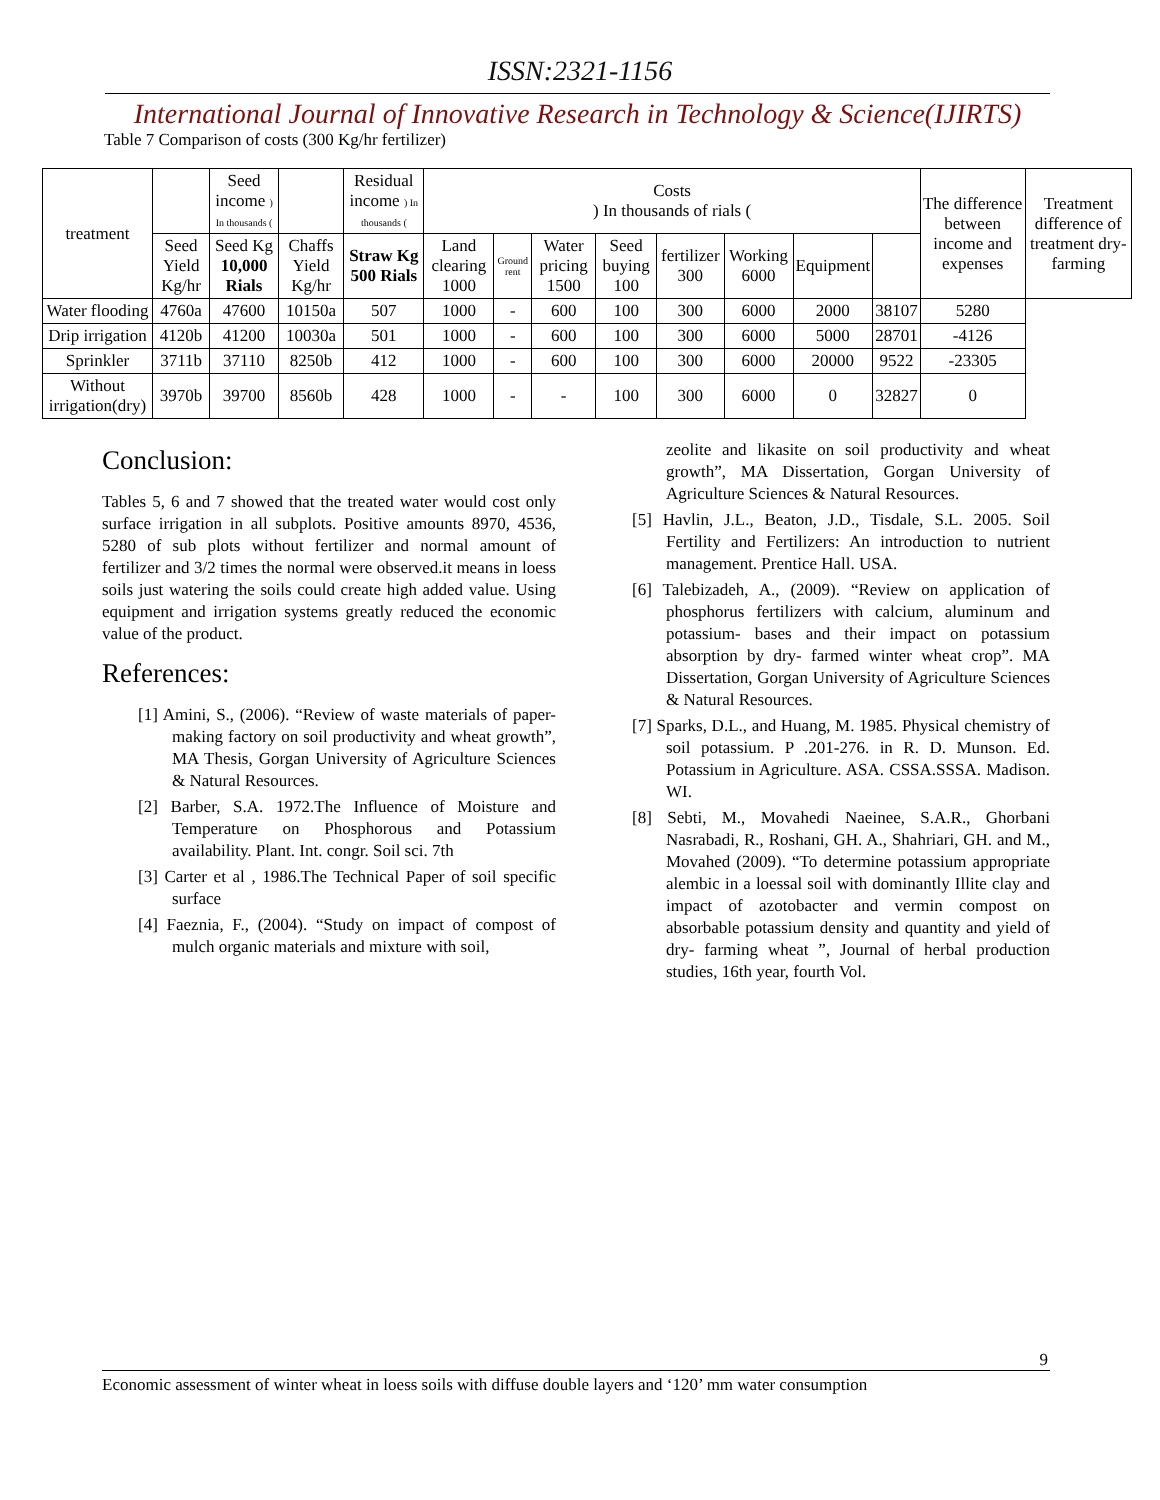ISSN:2321-1156
International Journal of Innovative Research in Technology & Science(IJIRTS)
Table 7 Comparison of costs (300 Kg/hr fertilizer)
| treatment | | Seed income ) In thousands ( | | Residual income ) In thousands ( | Costs ) In thousands of rials ( | | | | | | | | The difference between income and expenses | Treatment difference of treatment dry-farming |
| --- | --- | --- | --- | --- | --- | --- | --- | --- | --- | --- | --- | --- | --- | --- |
| | Seed Yield Kg/hr | Seed Kg 10,000 Rials | Chaffs Yield Kg/hr | Straw Kg 500 Rials | Land clearing 1000 | Ground rent | Water pricing 1500 | Seed buying 100 | fertilizer 300 | Working 6000 | Equipment | | | |
| Water flooding | 4760a | 47600 | 10150a | 507 | 1000 | - | 600 | 100 | 300 | 6000 | 2000 | 38107 | 5280 | |
| Drip irrigation | 4120b | 41200 | 10030a | 501 | 1000 | - | 600 | 100 | 300 | 6000 | 5000 | 28701 | -4126 | |
| Sprinkler | 3711b | 37110 | 8250b | 412 | 1000 | - | 600 | 100 | 300 | 6000 | 20000 | 9522 | -23305 | |
| Without irrigation(dry) | 3970b | 39700 | 8560b | 428 | 1000 | - | - | 100 | 300 | 6000 | 0 | 32827 | 0 | |
Conclusion:
Tables 5, 6 and 7 showed that the treated water would cost only surface irrigation in all subplots. Positive amounts 8970, 4536, 5280 of sub plots without fertilizer and normal amount of fertilizer and 3/2 times the normal were observed.it means in loess soils just watering the soils could create high added value. Using equipment and irrigation systems greatly reduced the economic value of the product.
References:
[1] Amini, S., (2006). “Review of waste materials of paper-making factory on soil productivity and wheat growth”, MA Thesis, Gorgan University of Agriculture Sciences & Natural Resources.
[2] Barber, S.A. 1972.The Influence of Moisture and Temperature on Phosphorous and Potassium availability. Plant. Int. congr. Soil sci. 7th
[3] Carter et al , 1986.The Technical Paper of soil specific surface
[4] Faeznia, F., (2004). “Study on impact of compost of mulch organic materials and mixture with soil,
zeolite and likasite on soil productivity and wheat growth”, MA Dissertation, Gorgan University of Agriculture Sciences & Natural Resources.
[5] Havlin, J.L., Beaton, J.D., Tisdale, S.L. 2005. Soil Fertility and Fertilizers: An introduction to nutrient management. Prentice Hall. USA.
[6] Talebizadeh, A., (2009). “Review on application of phosphorus fertilizers with calcium, aluminum and potassium- bases and their impact on potassium absorption by dry- farmed winter wheat crop”. MA Dissertation, Gorgan University of Agriculture Sciences & Natural Resources.
[7] Sparks, D.L., and Huang, M. 1985. Physical chemistry of soil potassium. P .201-276. in R. D. Munson. Ed. Potassium in Agriculture. ASA. CSSA.SSSA. Madison. WI.
[8] Sebti, M., Movahedi Naeinee, S.A.R., Ghorbani Nasrabadi, R., Roshani, GH. A., Shahriari, GH. and M., Movahed (2009). “To determine potassium appropriate alembic in a loessal soil with dominantly Illite clay and impact of azotobacter and vermin compost on absorbable potassium density and quantity and yield of dry- farming wheat ”, Journal of herbal production studies, 16th year, fourth Vol.
9
Economic assessment of winter wheat in loess soils with diffuse double layers and ‘120’ mm water consumption